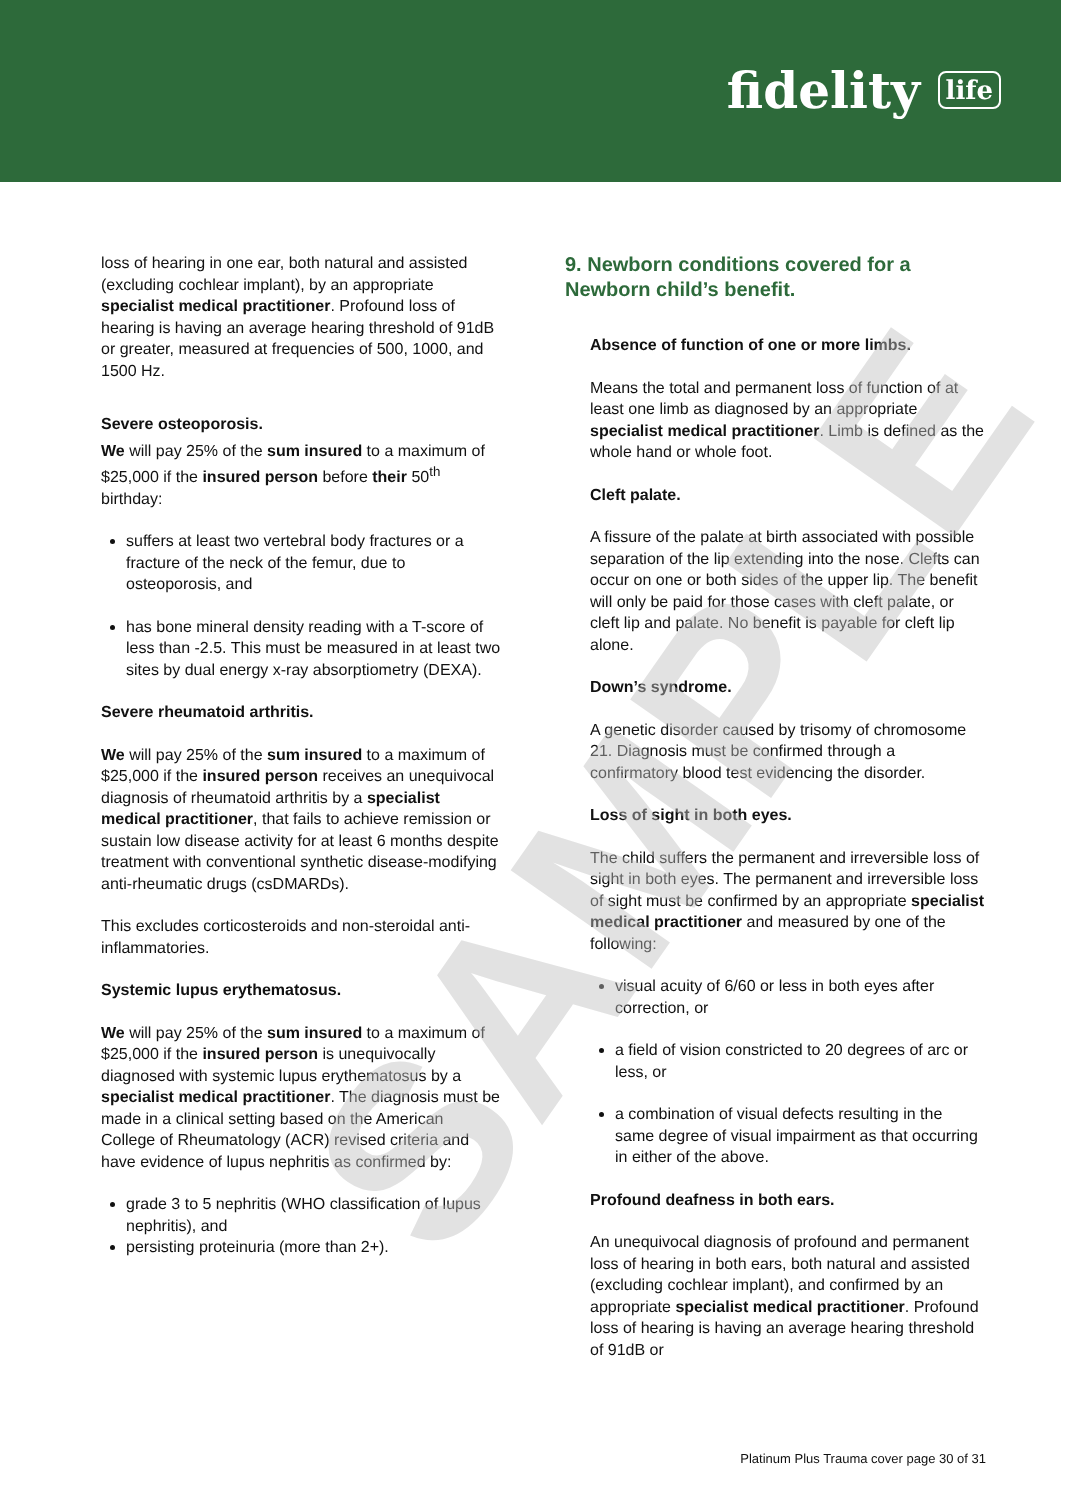fidelity life
SAMPLE
loss of hearing in one ear, both natural and assisted (excluding cochlear implant), by an appropriate specialist medical practitioner. Profound loss of hearing is having an average hearing threshold of 91dB or greater, measured at frequencies of 500, 1000, and 1500 Hz.
Severe osteoporosis.
We will pay 25% of the sum insured to a maximum of $25,000 if the insured person before their 50<sup>th</sup> birthday:
suffers at least two vertebral body fractures or a fracture of the neck of the femur, due to osteoporosis, and
has bone mineral density reading with a T-score of less than -2.5. This must be measured in at least two sites by dual energy x-ray absorptiometry (DEXA).
Severe rheumatoid arthritis.
We will pay 25% of the sum insured to a maximum of $25,000 if the insured person receives an unequivocal diagnosis of rheumatoid arthritis by a specialist medical practitioner, that fails to achieve remission or sustain low disease activity for at least 6 months despite treatment with conventional synthetic disease-modifying anti-rheumatic drugs (csDMARDs).
This excludes corticosteroids and non-steroidal anti-inflammatories.
Systemic lupus erythematosus.
We will pay 25% of the sum insured to a maximum of $25,000 if the insured person is unequivocally diagnosed with systemic lupus erythematosus by a specialist medical practitioner. The diagnosis must be made in a clinical setting based on the American College of Rheumatology (ACR) revised criteria and have evidence of lupus nephritis as confirmed by:
grade 3 to 5 nephritis (WHO classification of lupus nephritis), and
persisting proteinuria (more than 2+).
9. Newborn conditions covered for a Newborn child’s benefit.
Absence of function of one or more limbs.
Means the total and permanent loss of function of at least one limb as diagnosed by an appropriate specialist medical practitioner. Limb is defined as the whole hand or whole foot.
Cleft palate.
A fissure of the palate at birth associated with possible separation of the lip extending into the nose. Clefts can occur on one or both sides of the upper lip. The benefit will only be paid for those cases with cleft palate, or cleft lip and palate. No benefit is payable for cleft lip alone.
Down’s syndrome.
A genetic disorder caused by trisomy of chromosome 21. Diagnosis must be confirmed through a confirmatory blood test evidencing the disorder.
Loss of sight in both eyes.
The child suffers the permanent and irreversible loss of sight in both eyes. The permanent and irreversible loss of sight must be confirmed by an appropriate specialist medical practitioner and measured by one of the following:
visual acuity of 6/60 or less in both eyes after correction, or
a field of vision constricted to 20 degrees of arc or less, or
a combination of visual defects resulting in the same degree of visual impairment as that occurring in either of the above.
Profound deafness in both ears.
An unequivocal diagnosis of profound and permanent loss of hearing in both ears, both natural and assisted (excluding cochlear implant), and confirmed by an appropriate specialist medical practitioner. Profound loss of hearing is having an average hearing threshold of 91dB or
Platinum Plus Trauma cover page 30 of 31